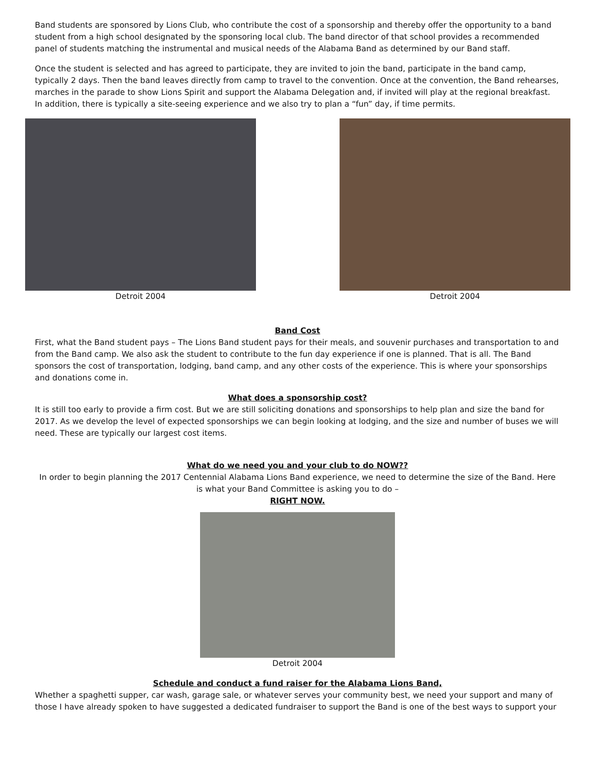Band students are sponsored by Lions Club, who contribute the cost of a sponsorship and thereby offer the opportunity to a band student from a high school designated by the sponsoring local club. The band director of that school provides a recommended panel of students matching the instrumental and musical needs of the Alabama Band as determined by our Band staff.
Once the student is selected and has agreed to participate, they are invited to join the band, participate in the band camp, typically 2 days. Then the band leaves directly from camp to travel to the convention. Once at the convention, the Band rehearses, marches in the parade to show Lions Spirit and support the Alabama Delegation and, if invited will play at the regional breakfast. In addition, there is typically a site-seeing experience and we also try to plan a “fun” day, if time permits.
Detroit 2004 Detroit 2004
Band Cost
First, what the Band student pays – The Lions Band student pays for their meals, and souvenir purchases and transportation to and from the Band camp. We also ask the student to contribute to the fun day experience if one is planned. That is all. The Band sponsors the cost of transportation, lodging, band camp, and any other costs of the experience. This is where your sponsorships and donations come in.
What does a sponsorship cost?
It is still too early to provide a firm cost. But we are still soliciting donations and sponsorships to help plan and size the band for 2017. As we develop the level of expected sponsorships we can begin looking at lodging, and the size and number of buses we will need. These are typically our largest cost items.
What do we need you and your club to do NOW??
In order to begin planning the 2017 Centennial Alabama Lions Band experience, we need to determine the size of the Band. Here is what your Band Committee is asking you to do –
RIGHT NOW.
Detroit 2004
Schedule and conduct a fund raiser for the Alabama Lions Band,
Whether a spaghetti supper, car wash, garage sale, or whatever serves your community best, we need your support and many of those I have already spoken to have suggested a dedicated fundraiser to support the Band is one of the best ways to support your